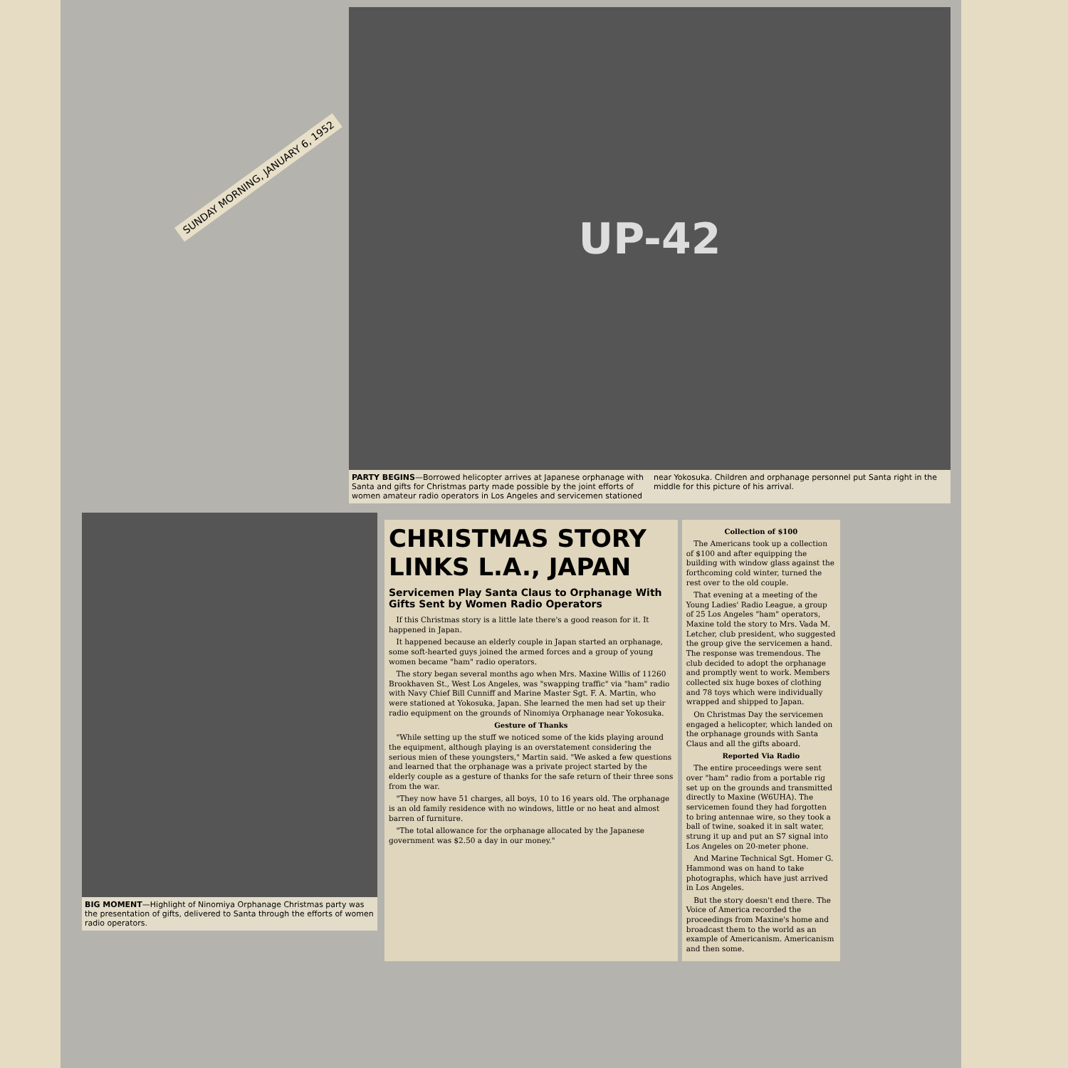SUNDAY MORNING, JANUARY 6, 1952
UP-42
PARTY BEGINS—Borrowed helicopter arrives at Japanese orphanage with Santa and gifts for Christmas party made possible by the joint efforts of women amateur radio operators in Los Angeles and servicemen stationed near Yokosuka. Children and orphanage personnel put Santa right in the middle for this picture of his arrival.
BIG MOMENT—Highlight of Ninomiya Orphanage Christmas party was the presentation of gifts, delivered to Santa through the efforts of women radio operators.
CHRISTMAS STORY LINKS L.A., JAPAN
Servicemen Play Santa Claus to Orphanage With Gifts Sent by Women Radio Operators
If this Christmas story is a little late there's a good reason for it. It happened in Japan.
It happened because an elderly couple in Japan started an orphanage, some soft-hearted guys joined the armed forces and a group of young women became "ham" radio operators.
The story began several months ago when Mrs. Maxine Willis of 11260 Brookhaven St., West Los Angeles, was "swapping traffic" via "ham" radio with Navy Chief Bill Cunniff and Marine Master Sgt. F. A. Martin, who were stationed at Yokosuka, Japan. She learned the men had set up their radio equipment on the grounds of Ninomiya Orphanage near Yokosuka.
Gesture of Thanks
"While setting up the stuff we noticed some of the kids playing around the equipment, although playing is an overstatement considering the serious mien of these youngsters," Martin said. "We asked a few questions and learned that the orphanage was a private project started by the elderly couple as a gesture of thanks for the safe return of their three sons from the war.
"They now have 51 charges, all boys, 10 to 16 years old. The orphanage is an old family residence with no windows, little or no heat and almost barren of furniture.
"The total allowance for the orphanage allocated by the Japanese government was $2.50 a day in our money."
Collection of $100
The Americans took up a collection of $100 and after equipping the building with window glass against the forthcoming cold winter, turned the rest over to the old couple.
That evening at a meeting of the Young Ladies' Radio League, a group of 25 Los Angeles "ham" operators, Maxine told the story to Mrs. Vada M. Letcher, club president, who suggested the group give the servicemen a hand. The response was tremendous. The club decided to adopt the orphanage and promptly went to work. Members collected six huge boxes of clothing and 78 toys which were individually wrapped and shipped to Japan.
On Christmas Day the servicemen engaged a helicopter, which landed on the orphanage grounds with Santa Claus and all the gifts aboard.
Reported Via Radio
The entire proceedings were sent over "ham" radio from a portable rig set up on the grounds and transmitted directly to Maxine (W6UHA). The servicemen found they had forgotten to bring antennae wire, so they took a ball of twine, soaked it in salt water, strung it up and put an S7 signal into Los Angeles on 20-meter phone.
And Marine Technical Sgt. Homer G. Hammond was on hand to take photographs, which have just arrived in Los Angeles.
But the story doesn't end there. The Voice of America recorded the proceedings from Maxine's home and broadcast them to the world as an example of Americanism. Americanism and then some.